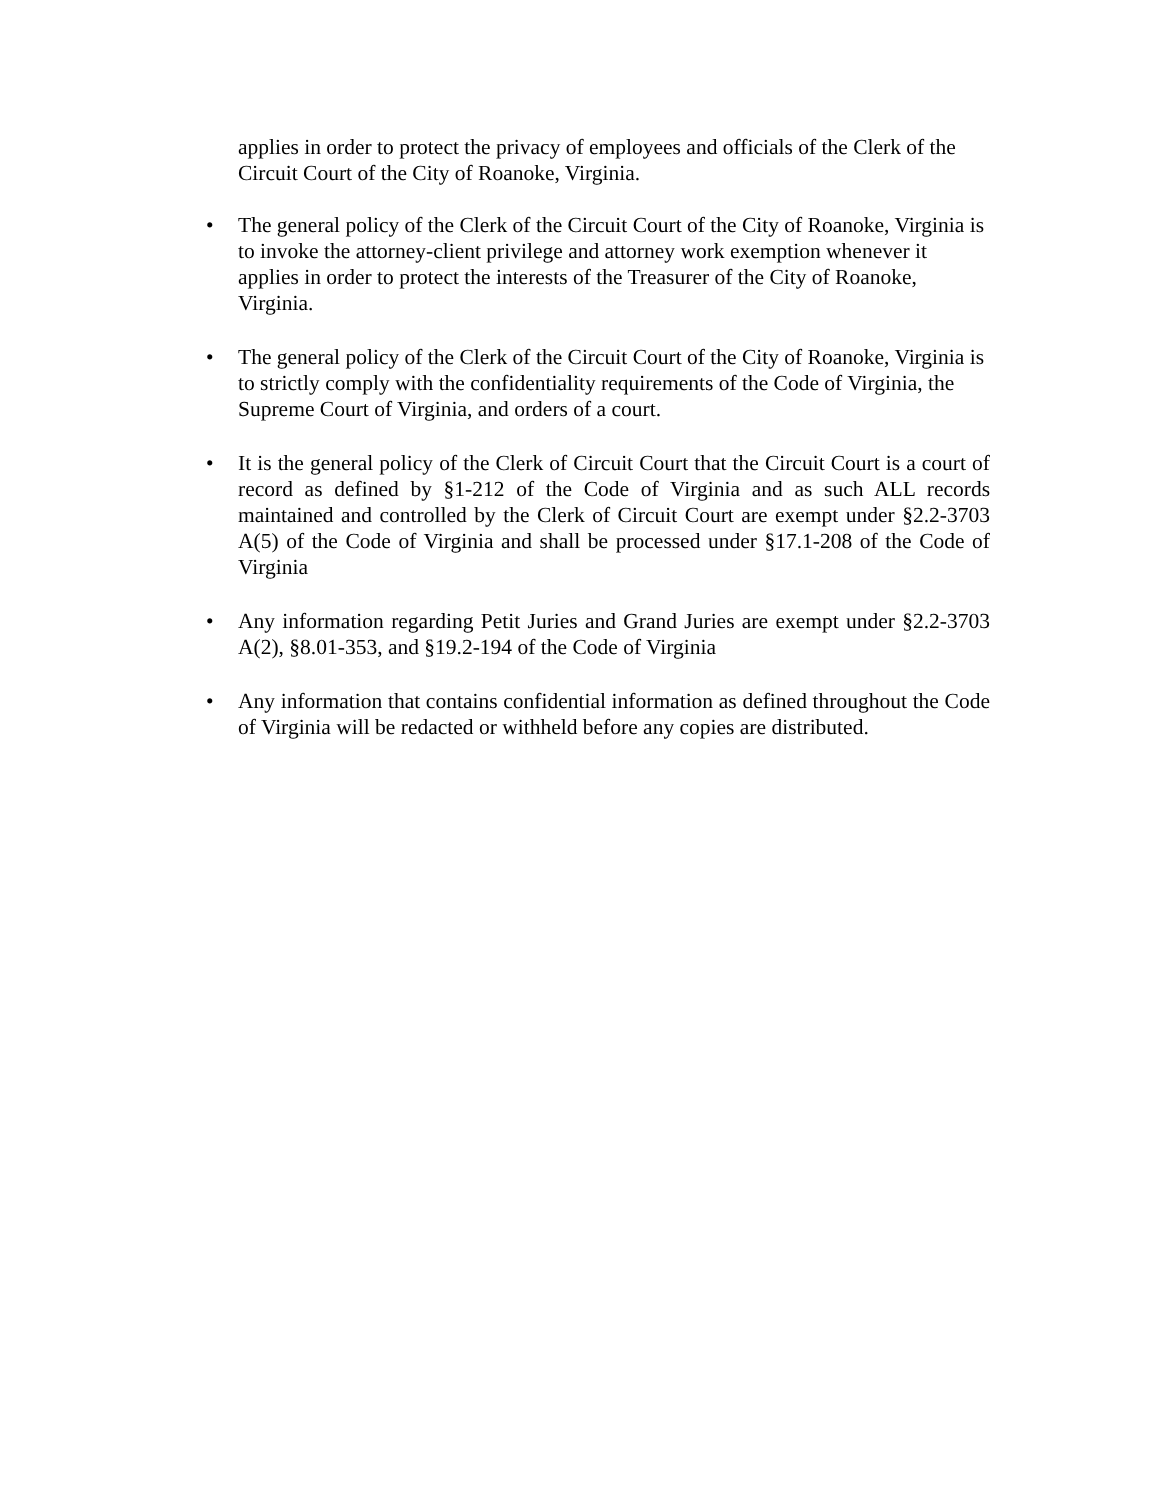applies in order to protect the privacy of employees and officials of the Clerk of the Circuit Court of the City of Roanoke, Virginia.
• The general policy of the Clerk of the Circuit Court of the City of Roanoke, Virginia is to invoke the attorney-client privilege and attorney work exemption whenever it applies in order to protect the interests of the Treasurer of the City of Roanoke, Virginia.
• The general policy of the Clerk of the Circuit Court of the City of Roanoke, Virginia is to strictly comply with the confidentiality requirements of the Code of Virginia, the Supreme Court of Virginia, and orders of a court.
• It is the general policy of the Clerk of Circuit Court that the Circuit Court is a court of record as defined by §1-212 of the Code of Virginia and as such ALL records maintained and controlled by the Clerk of Circuit Court are exempt under §2.2-3703 A(5) of the Code of Virginia and shall be processed under §17.1-208 of the Code of Virginia
• Any information regarding Petit Juries and Grand Juries are exempt under §2.2-3703 A(2), §8.01-353, and §19.2-194 of the Code of Virginia
• Any information that contains confidential information as defined throughout the Code of Virginia will be redacted or withheld before any copies are distributed.